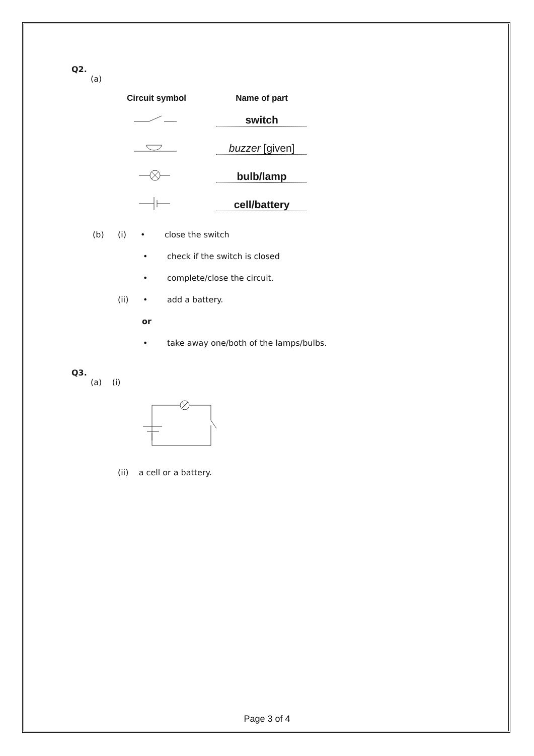Q2.
(a)
| Circuit symbol | Name of part |
| --- | --- |
| | switch |
| | buzzer [given] |
| | bulb/lamp |
| | cell/battery |
(b) (i) • close the switch
• check if the switch is closed
• complete/close the circuit.
(ii) • add a battery.
or
• take away one/both of the lamps/bulbs.
Q3.
(a) (i)
(ii) a cell or a battery.
Page 3 of 4